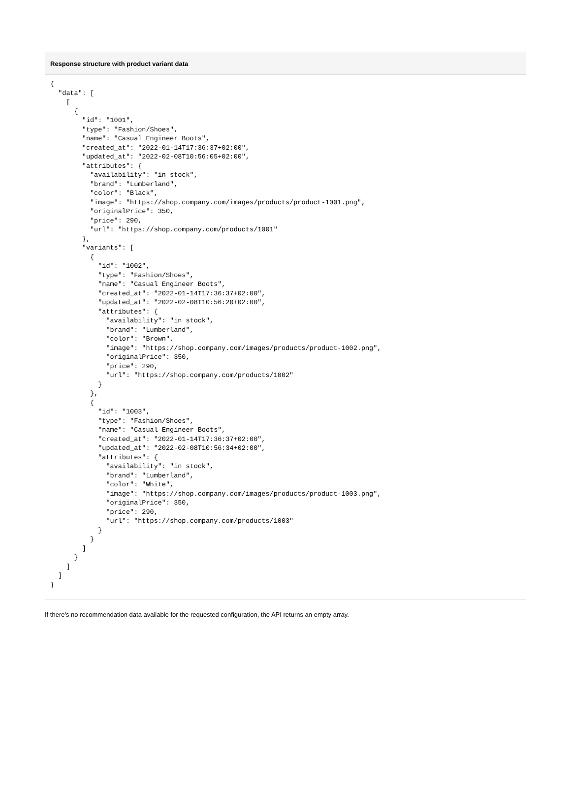Response structure with product variant data
{
  "data": [
    [
      {
        "id": "1001",
        "type": "Fashion/Shoes",
        "name": "Casual Engineer Boots",
        "created_at": "2022-01-14T17:36:37+02:00",
        "updated_at": "2022-02-08T10:56:05+02:00",
        "attributes": {
          "availability": "in stock",
          "brand": "Lumberland",
          "color": "Black",
          "image": "https://shop.company.com/images/products/product-1001.png",
          "originalPrice": 350,
          "price": 290,
          "url": "https://shop.company.com/products/1001"
        },
        "variants": [
          {
            "id": "1002",
            "type": "Fashion/Shoes",
            "name": "Casual Engineer Boots",
            "created_at": "2022-01-14T17:36:37+02:00",
            "updated_at": "2022-02-08T10:56:20+02:00",
            "attributes": {
              "availability": "in stock",
              "brand": "Lumberland",
              "color": "Brown",
              "image": "https://shop.company.com/images/products/product-1002.png",
              "originalPrice": 350,
              "price": 290,
              "url": "https://shop.company.com/products/1002"
            }
          },
          {
            "id": "1003",
            "type": "Fashion/Shoes",
            "name": "Casual Engineer Boots",
            "created_at": "2022-01-14T17:36:37+02:00",
            "updated_at": "2022-02-08T10:56:34+02:00",
            "attributes": {
              "availability": "in stock",
              "brand": "Lumberland",
              "color": "White",
              "image": "https://shop.company.com/images/products/product-1003.png",
              "originalPrice": 350,
              "price": 290,
              "url": "https://shop.company.com/products/1003"
            }
          }
        ]
      }
    ]
  ]
}
If there's no recommendation data available for the requested configuration, the API returns an empty array.